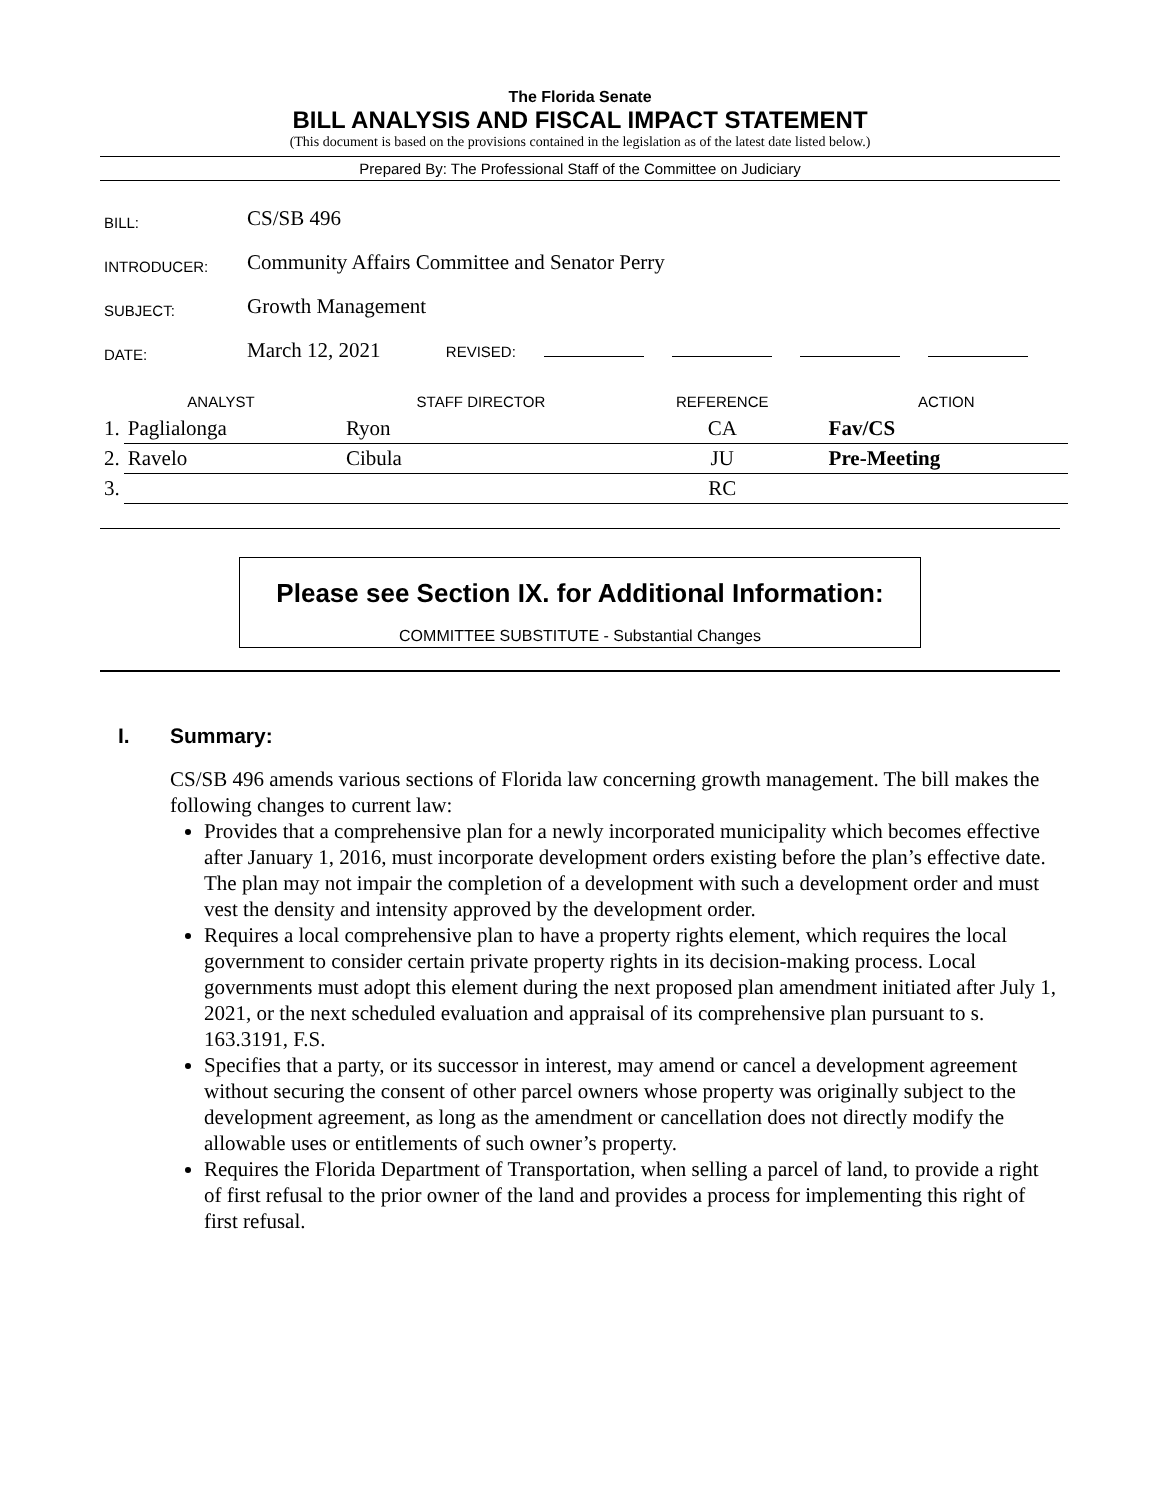The Florida Senate
BILL ANALYSIS AND FISCAL IMPACT STATEMENT
(This document is based on the provisions contained in the legislation as of the latest date listed below.)
Prepared By: The Professional Staff of the Committee on Judiciary
| BILL: | CS/SB 496 |
| INTRODUCER: | Community Affairs Committee and Senator Perry |
| SUBJECT: | Growth Management |
| DATE: | March 12, 2021 REVISED: |
| ANALYST | | STAFF DIRECTOR | REFERENCE | ACTION |
| --- | --- | --- | --- | --- |
| 1. | Paglialonga | Ryon | CA | Fav/CS |
| 2. | Ravelo | Cibula | JU | Pre-Meeting |
| 3. | | | RC | |
Please see Section IX. for Additional Information:
COMMITTEE SUBSTITUTE - Substantial Changes
I. Summary:
CS/SB 496 amends various sections of Florida law concerning growth management. The bill makes the following changes to current law:
Provides that a comprehensive plan for a newly incorporated municipality which becomes effective after January 1, 2016, must incorporate development orders existing before the plan’s effective date. The plan may not impair the completion of a development with such a development order and must vest the density and intensity approved by the development order.
Requires a local comprehensive plan to have a property rights element, which requires the local government to consider certain private property rights in its decision-making process. Local governments must adopt this element during the next proposed plan amendment initiated after July 1, 2021, or the next scheduled evaluation and appraisal of its comprehensive plan pursuant to s. 163.3191, F.S.
Specifies that a party, or its successor in interest, may amend or cancel a development agreement without securing the consent of other parcel owners whose property was originally subject to the development agreement, as long as the amendment or cancellation does not directly modify the allowable uses or entitlements of such owner’s property.
Requires the Florida Department of Transportation, when selling a parcel of land, to provide a right of first refusal to the prior owner of the land and provides a process for implementing this right of first refusal.